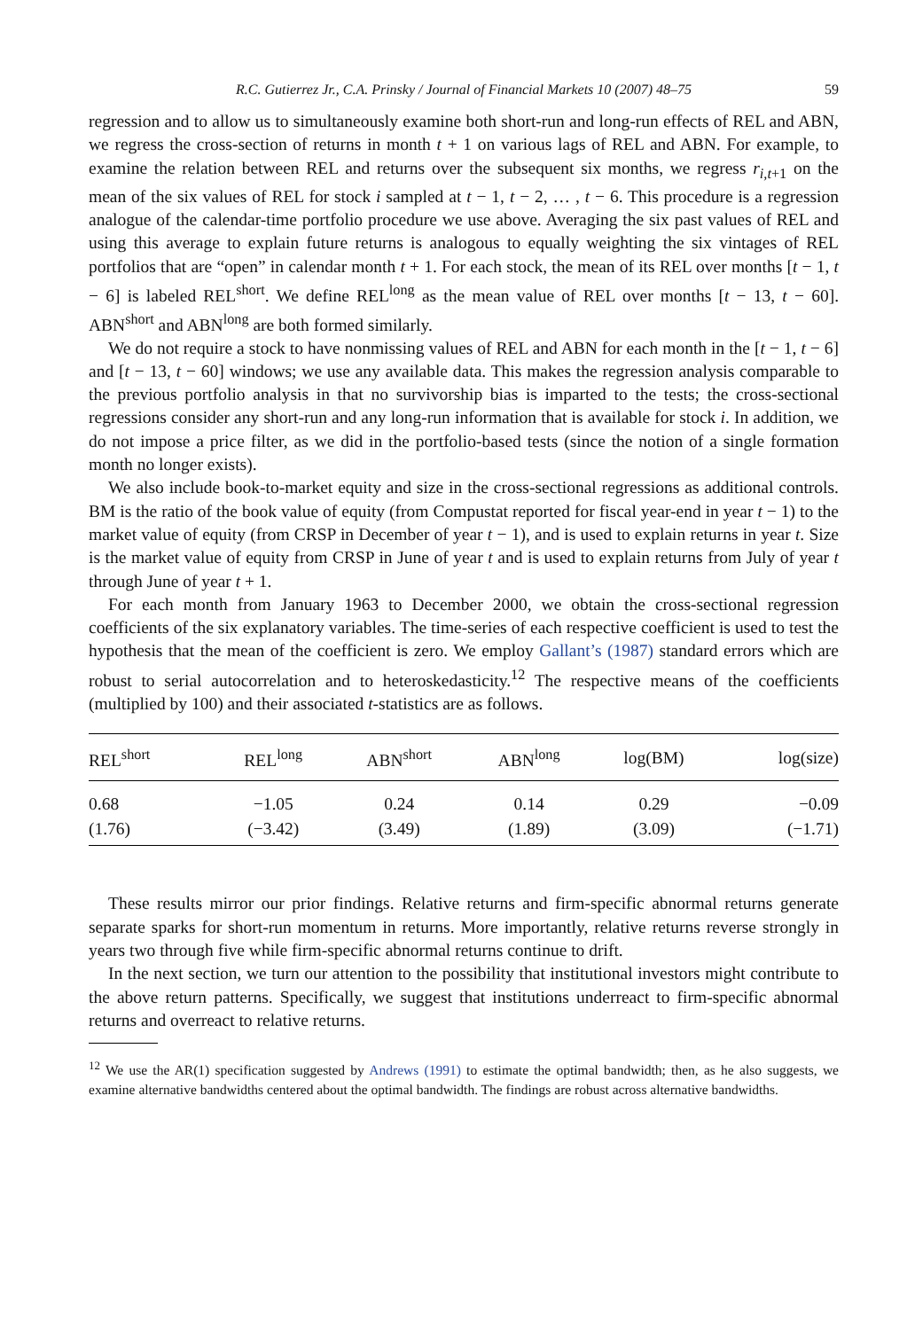R.C. Gutierrez Jr., C.A. Prinsky / Journal of Financial Markets 10 (2007) 48–75 59
regression and to allow us to simultaneously examine both short-run and long-run effects of REL and ABN, we regress the cross-section of returns in month t + 1 on various lags of REL and ABN. For example, to examine the relation between REL and returns over the subsequent six months, we regress r<sub>i,t+1</sub> on the mean of the six values of REL for stock i sampled at t − 1, t − 2, … , t − 6. This procedure is a regression analogue of the calendar-time portfolio procedure we use above. Averaging the six past values of REL and using this average to explain future returns is analogous to equally weighting the six vintages of REL portfolios that are “open” in calendar month t + 1. For each stock, the mean of its REL over months [t − 1, t − 6] is labeled REL<sup>short</sup>. We define REL<sup>long</sup> as the mean value of REL over months [t − 13, t − 60]. ABN<sup>short</sup> and ABN<sup>long</sup> are both formed similarly.
We do not require a stock to have nonmissing values of REL and ABN for each month in the [t − 1, t − 6] and [t − 13, t − 60] windows; we use any available data. This makes the regression analysis comparable to the previous portfolio analysis in that no survivorship bias is imparted to the tests; the cross-sectional regressions consider any short-run and any long-run information that is available for stock i. In addition, we do not impose a price filter, as we did in the portfolio-based tests (since the notion of a single formation month no longer exists).
We also include book-to-market equity and size in the cross-sectional regressions as additional controls. BM is the ratio of the book value of equity (from Compustat reported for fiscal year-end in year t − 1) to the market value of equity (from CRSP in December of year t − 1), and is used to explain returns in year t. Size is the market value of equity from CRSP in June of year t and is used to explain returns from July of year t through June of year t + 1.
For each month from January 1963 to December 2000, we obtain the cross-sectional regression coefficients of the six explanatory variables. The time-series of each respective coefficient is used to test the hypothesis that the mean of the coefficient is zero. We employ Gallant’s (1987) standard errors which are robust to serial autocorrelation and to heteroskedasticity.<sup>12</sup> The respective means of the coefficients (multiplied by 100) and their associated t-statistics are as follows.
| REL<sup>short</sup> | REL<sup>long</sup> | ABN<sup>short</sup> | ABN<sup>long</sup> | log(BM) | log(size) |
| --- | --- | --- | --- | --- | --- |
| 0.68 | −1.05 | 0.24 | 0.14 | 0.29 | −0.09 |
| (1.76) | (−3.42) | (3.49) | (1.89) | (3.09) | (−1.71) |
These results mirror our prior findings. Relative returns and firm-specific abnormal returns generate separate sparks for short-run momentum in returns. More importantly, relative returns reverse strongly in years two through five while firm-specific abnormal returns continue to drift.
In the next section, we turn our attention to the possibility that institutional investors might contribute to the above return patterns. Specifically, we suggest that institutions underreact to firm-specific abnormal returns and overreact to relative returns.
<sup>12</sup> We use the AR(1) specification suggested by Andrews (1991) to estimate the optimal bandwidth; then, as he also suggests, we examine alternative bandwidths centered about the optimal bandwidth. The findings are robust across alternative bandwidths.